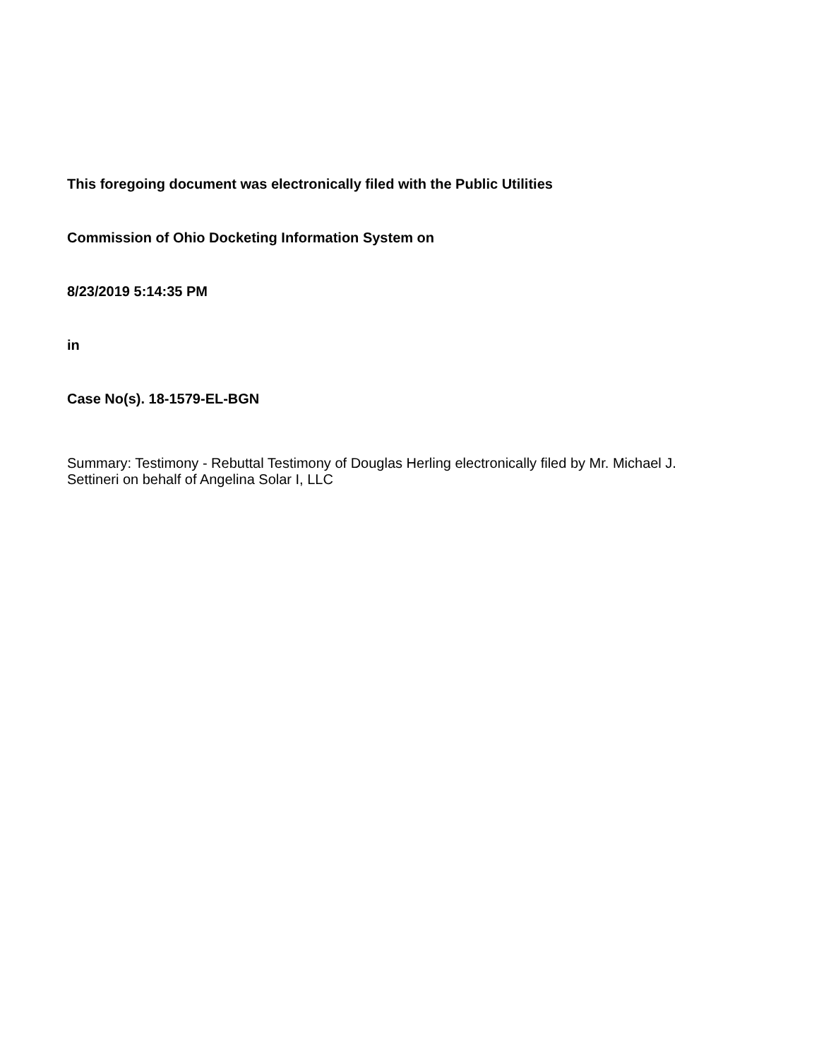This foregoing document was electronically filed with the Public Utilities
Commission of Ohio Docketing Information System on
8/23/2019 5:14:35 PM
in
Case No(s). 18-1579-EL-BGN
Summary: Testimony - Rebuttal Testimony of Douglas Herling electronically filed by Mr. Michael J. Settineri on behalf of Angelina Solar I, LLC